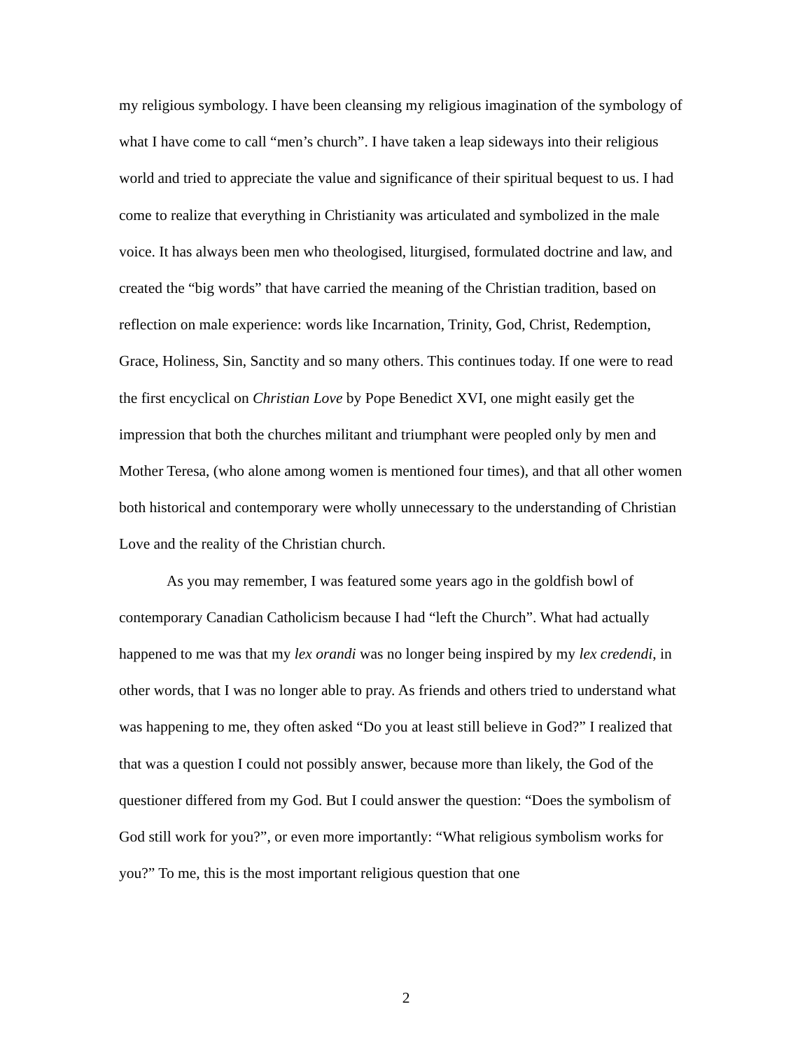my religious symbology. I have been cleansing my religious imagination of the symbology of what I have come to call “men’s church”. I have taken a leap sideways into their religious world and tried to appreciate the value and significance of their spiritual bequest to us. I had come to realize that everything in Christianity was articulated and symbolized in the male voice. It has always been men who theologised, liturgised, formulated doctrine and law, and created the “big words” that have carried the meaning of the Christian tradition, based on reflection on male experience: words like Incarnation, Trinity, God, Christ, Redemption, Grace, Holiness, Sin, Sanctity and so many others. This continues today. If one were to read the first encyclical on Christian Love by Pope Benedict XVI, one might easily get the impression that both the churches militant and triumphant were peopled only by men and Mother Teresa, (who alone among women is mentioned four times), and that all other women both historical and contemporary were wholly unnecessary to the understanding of Christian Love and the reality of the Christian church.
As you may remember, I was featured some years ago in the goldfish bowl of contemporary Canadian Catholicism because I had “left the Church”. What had actually happened to me was that my lex orandi was no longer being inspired by my lex credendi, in other words, that I was no longer able to pray. As friends and others tried to understand what was happening to me, they often asked “Do you at least still believe in God?” I realized that that was a question I could not possibly answer, because more than likely, the God of the questioner differed from my God. But I could answer the question: “Does the symbolism of God still work for you?”, or even more importantly: “What religious symbolism works for you?” To me, this is the most important religious question that one
2